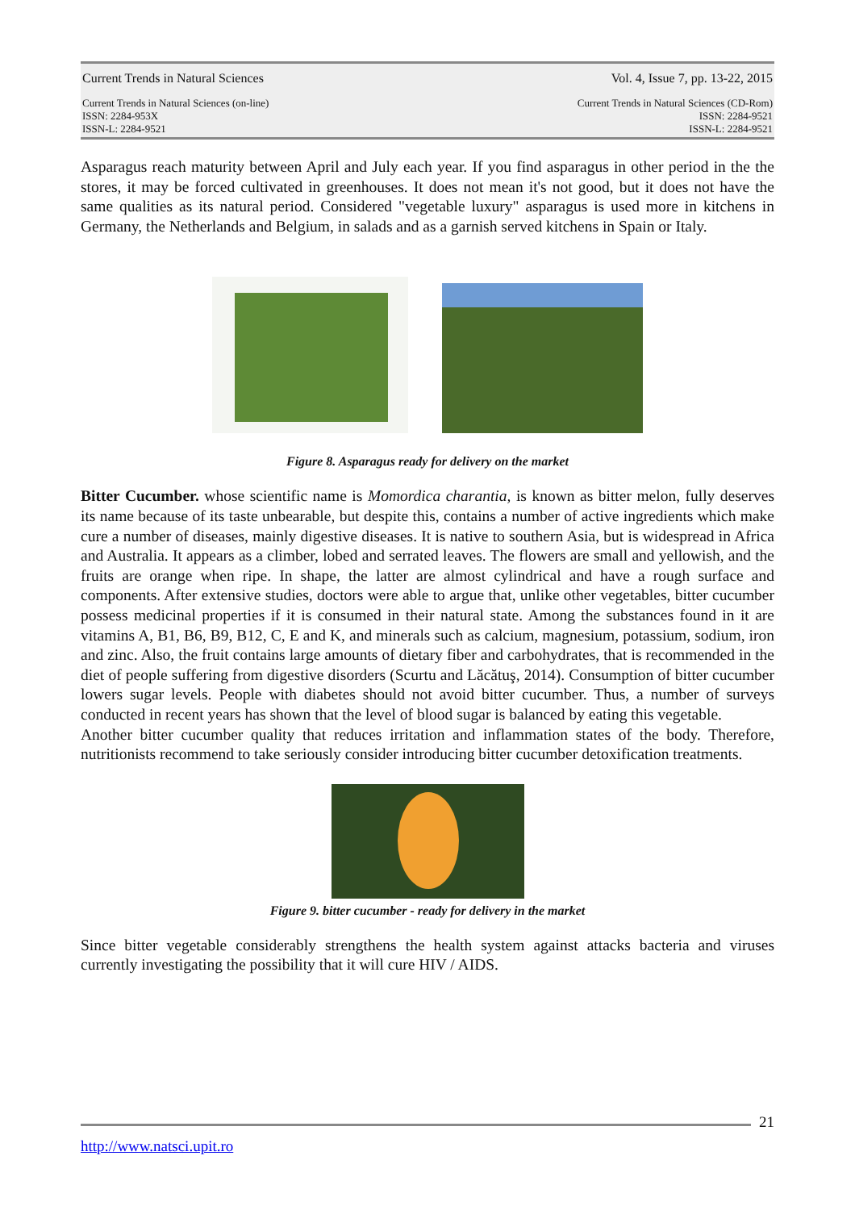Current Trends in Natural Sciences Vol. 4, Issue 7, pp. 13-22, 2015
Current Trends in Natural Sciences (on-line)
ISSN: 2284-953X
ISSN-L: 2284-9521
Current Trends in Natural Sciences (CD-Rom)
ISSN: 2284-9521
ISSN-L: 2284-9521
Asparagus reach maturity between April and July each year. If you find asparagus in other period in the the stores, it may be forced cultivated in greenhouses. It does not mean it's not good, but it does not have the same qualities as its natural period. Considered "vegetable luxury" asparagus is used more in kitchens in Germany, the Netherlands and Belgium, in salads and as a garnish served kitchens in Spain or Italy.
Figure 8. Asparagus ready for delivery on the market
Bitter Cucumber. whose scientific name is Momordica charantia, is known as bitter melon, fully deserves its name because of its taste unbearable, but despite this, contains a number of active ingredients which make cure a number of diseases, mainly digestive diseases. It is native to southern Asia, but is widespread in Africa and Australia. It appears as a climber, lobed and serrated leaves. The flowers are small and yellowish, and the fruits are orange when ripe. In shape, the latter are almost cylindrical and have a rough surface and components. After extensive studies, doctors were able to argue that, unlike other vegetables, bitter cucumber possess medicinal properties if it is consumed in their natural state. Among the substances found in it are vitamins A, B1, B6, B9, B12, C, E and K, and minerals such as calcium, magnesium, potassium, sodium, iron and zinc. Also, the fruit contains large amounts of dietary fiber and carbohydrates, that is recommended in the diet of people suffering from digestive disorders (Scurtu and Lăcătuş, 2014). Consumption of bitter cucumber lowers sugar levels. People with diabetes should not avoid bitter cucumber. Thus, a number of surveys conducted in recent years has shown that the level of blood sugar is balanced by eating this vegetable.
Another bitter cucumber quality that reduces irritation and inflammation states of the body. Therefore, nutritionists recommend to take seriously consider introducing bitter cucumber detoxification treatments.
Figure 9. bitter cucumber - ready for delivery in the market
Since bitter vegetable considerably strengthens the health system against attacks bacteria and viruses currently investigating the possibility that it will cure HIV / AIDS.
21
http://www.natsci.upit.ro